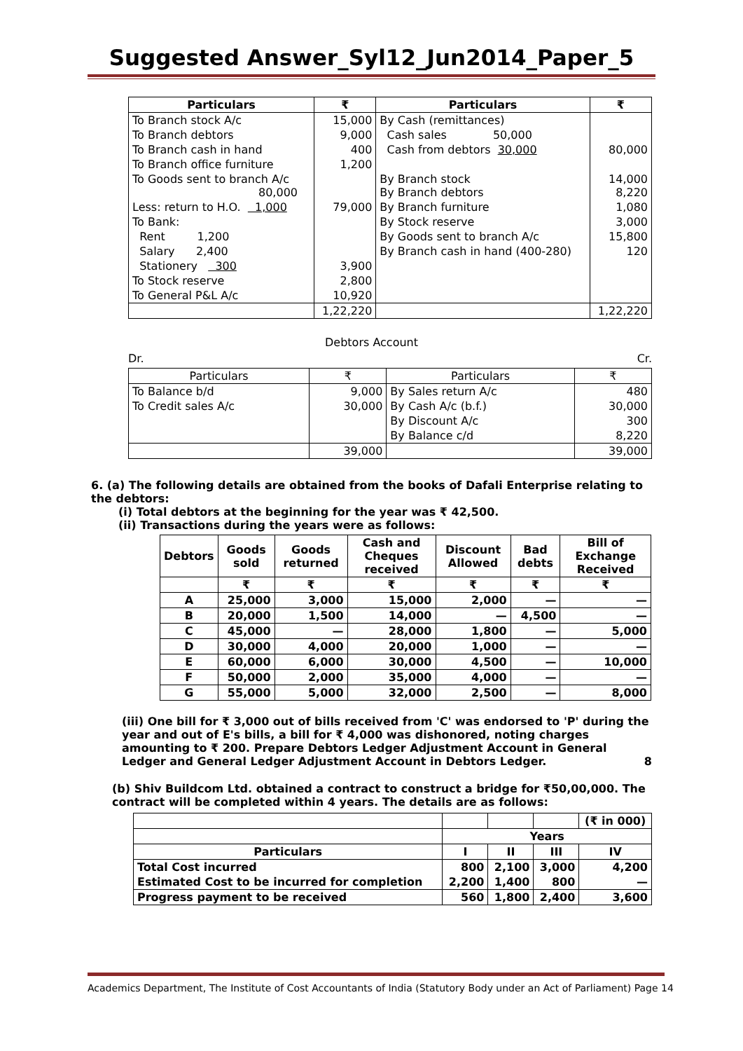Suggested Answer_Syl12_Jun2014_Paper_5
| Particulars | ₹ | Particulars | ₹ |
| --- | --- | --- | --- |
| To Branch stock A/c | 15,000 | By Cash (remittances) | |
| To Branch debtors | 9,000 | Cash sales 50,000 | |
| To Branch cash in hand | 400 | Cash from debtors 30,000 | 80,000 |
| To Branch office furniture | 1,200 | | |
| To Goods sent to branch A/c 80,000 | | By Branch stock By Branch debtors | 14,000 8,220 |
| Less: return to H.O. 1,000 | 79,000 | By Branch furniture | 1,080 |
| To Bank: | | By Stock reserve | 3,000 |
| Rent 1,200 | | By Goods sent to branch A/c | 15,800 |
| Salary 2,400 | | By Branch cash in hand (400-280) | 120 |
| Stationery 300 | 3,900 | | |
| To Stock reserve | 2,800 | | |
| To General P&L A/c | 10,920 | | |
| | 1,22,220 | | 1,22,220 |
Debtors Account
Dr. Cr.
| Particulars | ₹ | Particulars | ₹ |
| To Balance b/d | 9,000 | By Sales return A/c | 480 |
| To Credit sales A/c | 30,000 | By Cash A/c (b.f.) | 30,000 |
| | | By Discount A/c | 300 |
| | | By Balance c/d | 8,220 |
| | 39,000 | | 39,000 |
6. (a) The following details are obtained from the books of Dafali Enterprise relating to the debtors:
(i) Total debtors at the beginning for the year was ₹ 42,500.
(ii) Transactions during the years were as follows:
| Debtors | Goods sold | Goods returned | Cash and Cheques received | Discount Allowed | Bad debts | Bill of Exchange Received |
| --- | --- | --- | --- | --- | --- | --- |
| | ₹ | ₹ | ₹ | ₹ | ₹ | ₹ |
| A | 25,000 | 3,000 | 15,000 | 2,000 | — | — |
| B | 20,000 | 1,500 | 14,000 | — | 4,500 | — |
| C | 45,000 | — | 28,000 | 1,800 | — | 5,000 |
| D | 30,000 | 4,000 | 20,000 | 1,000 | — | — |
| E | 60,000 | 6,000 | 30,000 | 4,500 | — | 10,000 |
| F | 50,000 | 2,000 | 35,000 | 4,000 | — | — |
| G | 55,000 | 5,000 | 32,000 | 2,500 | — | 8,000 |
(iii) One bill for ₹ 3,000 out of bills received from 'C' was endorsed to 'P' during the year and out of E's bills, a bill for ₹ 4,000 was dishonored, noting charges amounting to ₹ 200. Prepare Debtors Ledger Adjustment Account in General Ledger and General Ledger Adjustment Account in Debtors Ledger. 8
(b) Shiv Buildcom Ltd. obtained a contract to construct a bridge for ₹50,00,000. The contract will be completed within 4 years. The details are as follows:
| | | | | (₹ in 000) |
| | Years | | | |
| Particulars | I | II | III | IV |
| Total Cost incurred | 800 | 2,100 | 3,000 | 4,200 |
| Estimated Cost to be incurred for completion | 2,200 | 1,400 | 800 | — |
| Progress payment to be received | 560 | 1,800 | 2,400 | 3,600 |
Academics Department, The Institute of Cost Accountants of India (Statutory Body under an Act of Parliament) Page 14